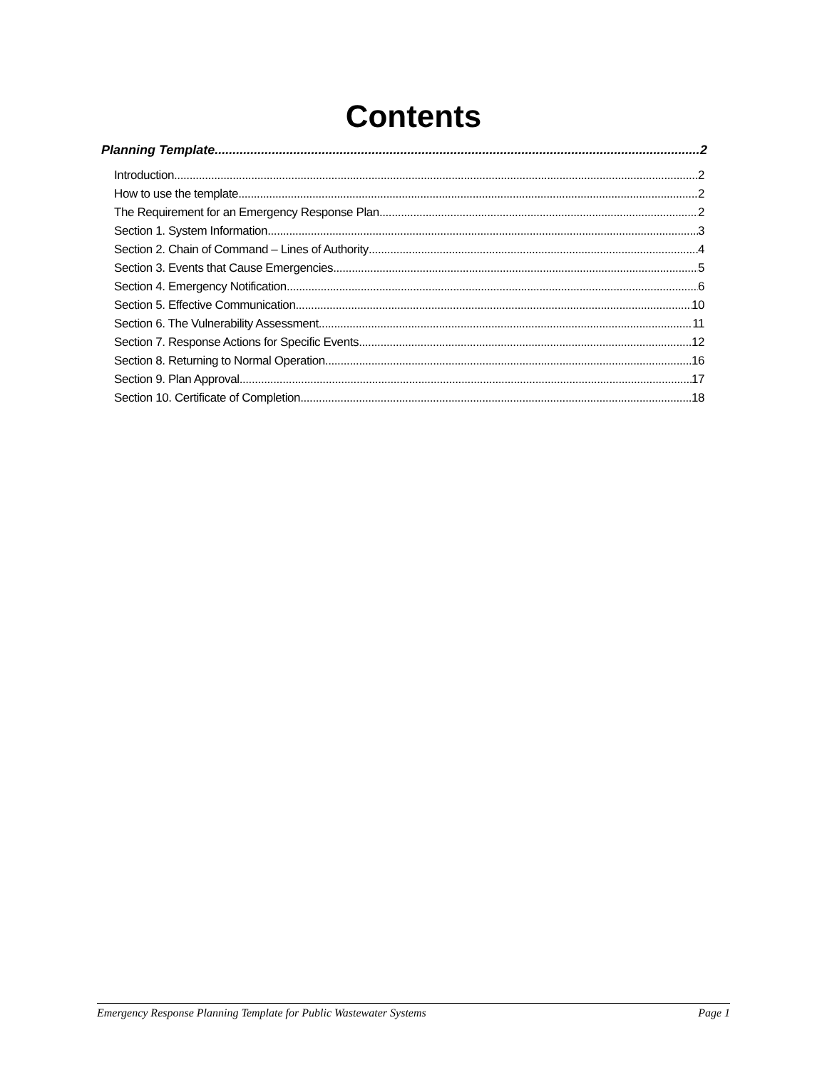Contents
Planning Template 2
Introduction 2
How to use the template 2
The Requirement for an Emergency Response Plan 2
Section 1. System Information 3
Section 2. Chain of Command – Lines of Authority 4
Section 3. Events that Cause Emergencies 5
Section 4. Emergency Notification 6
Section 5. Effective Communication 10
Section 6. The Vulnerability Assessment 11
Section 7. Response Actions for Specific Events 12
Section 8. Returning to Normal Operation 16
Section 9. Plan Approval 17
Section 10. Certificate of Completion 18
Emergency Response Planning Template for Public Wastewater Systems Page 1